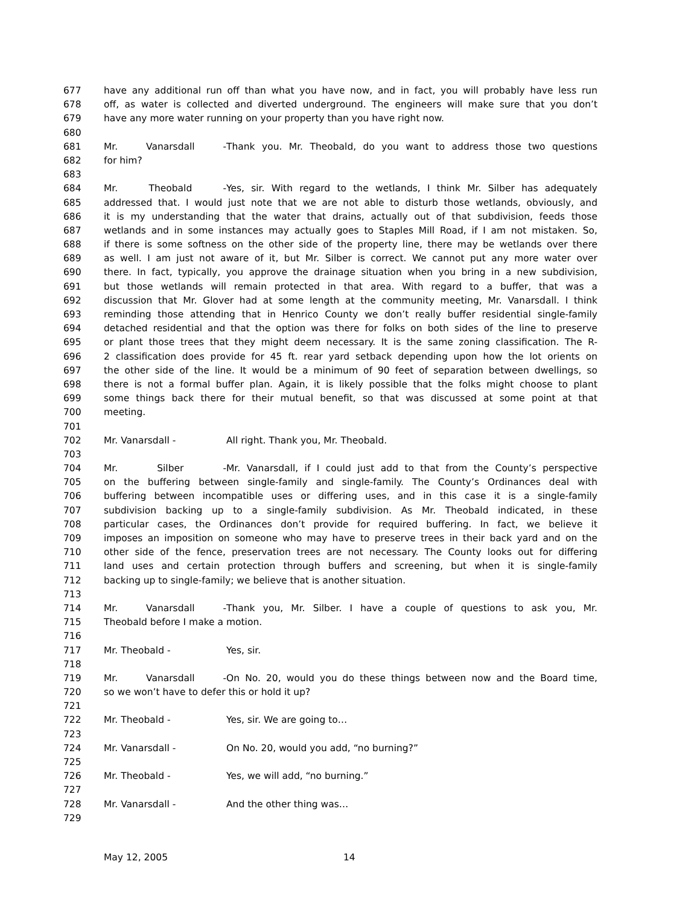677 have any additional run off than what you have now, and in fact, you will probably have less run
678 off, as water is collected and diverted underground. The engineers will make sure that you don’t
679 have any more water running on your property than you have right now.
680
681 Mr. Vanarsdall - Thank you. Mr. Theobald, do you want to address those two questions
682 for him?
683
684 Mr. Theobald - Yes, sir. With regard to the wetlands, I think Mr. Silber has adequately
685 addressed that. I would just note that we are not able to disturb those wetlands, obviously, and
686 it is my understanding that the water that drains, actually out of that subdivision, feeds those
687 wetlands and in some instances may actually goes to Staples Mill Road, if I am not mistaken. So,
688 if there is some softness on the other side of the property line, there may be wetlands over there
689 as well. I am just not aware of it, but Mr. Silber is correct. We cannot put any more water over
690 there. In fact, typically, you approve the drainage situation when you bring in a new subdivision,
691 but those wetlands will remain protected in that area. With regard to a buffer, that was a
692 discussion that Mr. Glover had at some length at the community meeting, Mr. Vanarsdall. I think
693 reminding those attending that in Henrico County we don’t really buffer residential single-family
694 detached residential and that the option was there for folks on both sides of the line to preserve
695 or plant those trees that they might deem necessary. It is the same zoning classification. The R-
696 2 classification does provide for 45 ft. rear yard setback depending upon how the lot orients on
697 the other side of the line. It would be a minimum of 90 feet of separation between dwellings, so
698 there is not a formal buffer plan. Again, it is likely possible that the folks might choose to plant
699 some things back there for their mutual benefit, so that was discussed at some point at that
700 meeting.
701
702 Mr. Vanarsdall - All right. Thank you, Mr. Theobald.
703
704 Mr. Silber - Mr. Vanarsdall, if I could just add to that from the County’s perspective
705 on the buffering between single-family and single-family. The County’s Ordinances deal with
706 buffering between incompatible uses or differing uses, and in this case it is a single-family
707 subdivision backing up to a single-family subdivision. As Mr. Theobald indicated, in these
708 particular cases, the Ordinances don’t provide for required buffering. In fact, we believe it
709 imposes an imposition on someone who may have to preserve trees in their back yard and on the
710 other side of the fence, preservation trees are not necessary. The County looks out for differing
711 land uses and certain protection through buffers and screening, but when it is single-family
712 backing up to single-family; we believe that is another situation.
713
714 Mr. Vanarsdall - Thank you, Mr. Silber. I have a couple of questions to ask you, Mr.
715 Theobald before I make a motion.
716
717 Mr. Theobald - Yes, sir.
718
719 Mr. Vanarsdall - On No. 20, would you do these things between now and the Board time,
720 so we won’t have to defer this or hold it up?
721
722 Mr. Theobald - Yes, sir. We are going to…
723
724 Mr. Vanarsdall - On No. 20, would you add, “no burning?”
725
726 Mr. Theobald - Yes, we will add, “no burning.”
727
728 Mr. Vanarsdall - And the other thing was…
729
May 12, 2005 14